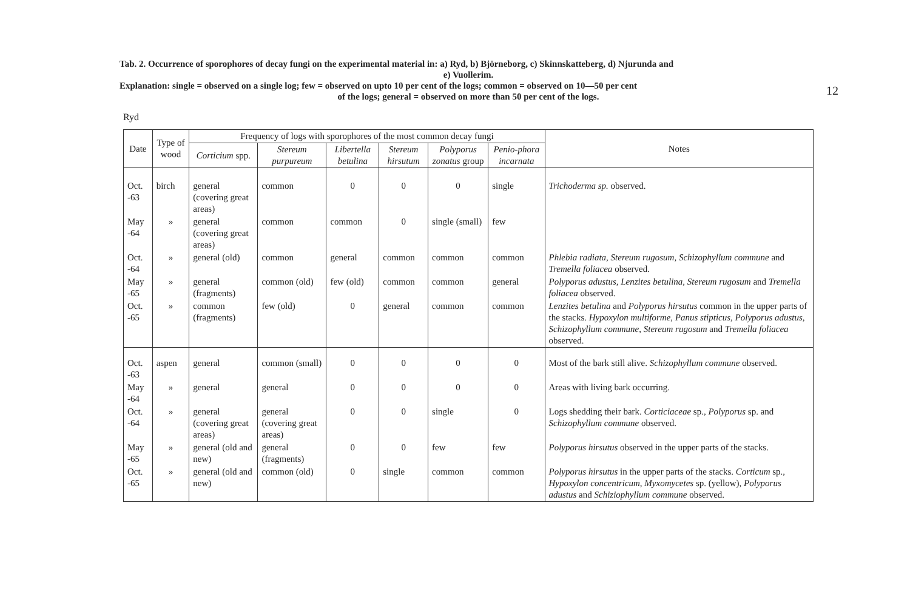Tab. 2. Occurrence of sporophores of decay fungi on the experimental material in: a) Ryd, b) Björneborg, c) Skinnskatteberg, d) Njurunda and
e) Vuollerim.
Explanation: single = observed on a single log; few = observed on upto 10 per cent of the logs; common = observed on 10—50 per cent
of the logs; general = observed on more than 50 per cent of the logs.
12
Ryd
| Date | Type of wood | Frequency of logs with sporophores of the most common decay fungi | | | | | | Notes |
| --- | --- | --- | --- | --- | --- | --- | --- | --- |
| | | Corticium spp. | Stereum purpureum | Libertella betulina | Stereum hirsutum | Polyporus zonatus group | Penio-phora incarnata | |
| Oct. -63 | birch | general (covering great areas) | common | 0 | 0 | 0 | single | Trichoderma sp. observed. |
| May -64 | » | general (covering great areas) | common | common | 0 | single (small) | few | |
| Oct. -64 | » | general (old) | common | general | common | common | common | Phlebia radiata, Stereum rugosum, Schizophyllum commune and Tremella foliacea observed. |
| May -65 | » | general (fragments) | common (old) | few (old) | common | common | general | Polyporus adustus, Lenzites betulina, Stereum rugosum and Tremella foliacea observed. |
| Oct. -65 | » | common (fragments) | few (old) | 0 | general | common | common | Lenzites betulina and Polyporus hirsutus common in the upper parts of the stacks. Hypoxylon multiforme, Panus stipticus, Polyporus adustus, Schizophyllum commune, Stereum rugosum and Tremella foliacea observed. |
| Oct. -63 | aspen | general | common (small) | 0 | 0 | 0 | 0 | Most of the bark still alive. Schizophyllum commune observed. |
| May -64 | » | general | general | 0 | 0 | 0 | 0 | Areas with living bark occurring. |
| Oct. -64 | » | general (covering great areas) | general (covering great areas) | 0 | 0 | single | 0 | Logs shedding their bark. Corticiaceae sp., Polyporus sp. and Schizophyllum commune observed. |
| May -65 | » | general (old and new) | general (fragments) | 0 | 0 | few | few | Polyporus hirsutus observed in the upper parts of the stacks. |
| Oct. -65 | » | general (old and new) | common (old) | 0 | single | common | common | Polyporus hirsutus in the upper parts of the stacks. Corticum sp., Hypoxylon concentricum, Myxomycetes sp. (yellow), Polyporus adustus and Schiziophyllum commune observed. |